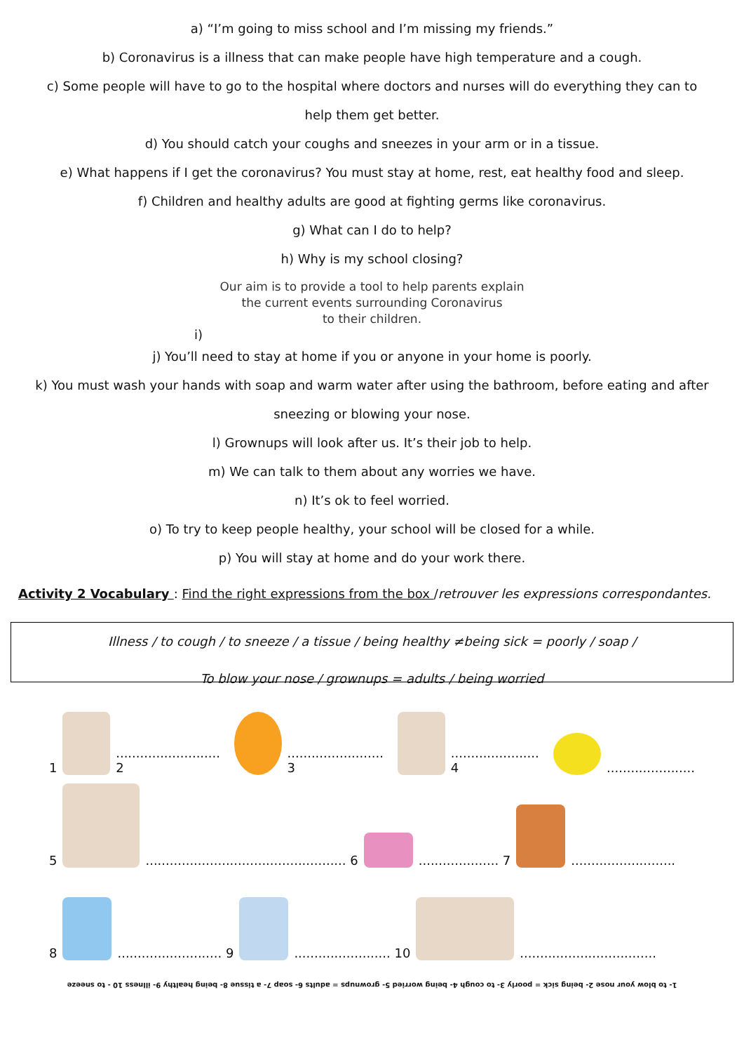a) “I’m going to miss school and I’m missing my friends.”
b) Coronavirus is a illness that can make people have high temperature and a cough.
c) Some people will have to go to the hospital where doctors and nurses will do everything they can to
help them get better.
d) You should catch your coughs and sneezes in your arm or in a tissue.
e) What happens if I get the coronavirus? You must stay at home, rest, eat healthy food and sleep.
f) Children and healthy adults are good at fighting germs like coronavirus.
g) What can I do to help?
h) Why is my school closing?
Our aim is to provide a tool to help parents explain
the current events surrounding Coronavirus
to their children.
i)
j) You’ll need to stay at home if you or anyone in your home is poorly.
k) You must wash your hands with soap and warm water after using the bathroom, before eating and after
sneezing or blowing your nose.
l) Grownups will look after us. It’s their job to help.
m) We can talk to them about any worries we have.
n) It’s ok to feel worried.
o) To try to keep people healthy, your school will be closed for a while.
p) You will stay at home and do your work there.
Activity 2 Vocabulary : Find the right expressions from the box /retrouver les expressions correspondantes.
Illness / to cough / to sneeze / a tissue / being healthy ≠being sick = poorly / soap /
To blow your nose / grownups = adults / being worried
1 .......................... 2 ........................ 3 ...................... 4 ......................
5 .................................................. 6 .................... 7 ..........................
8 .......................... 9 ........................ 10 ..................................
1- to blow your nose 2- being sick = poorly 3- to cough 4- being worried 5- grownups = adults 6- soap 7- a tissue 8- being healthy 9- illness 10 - to sneeze